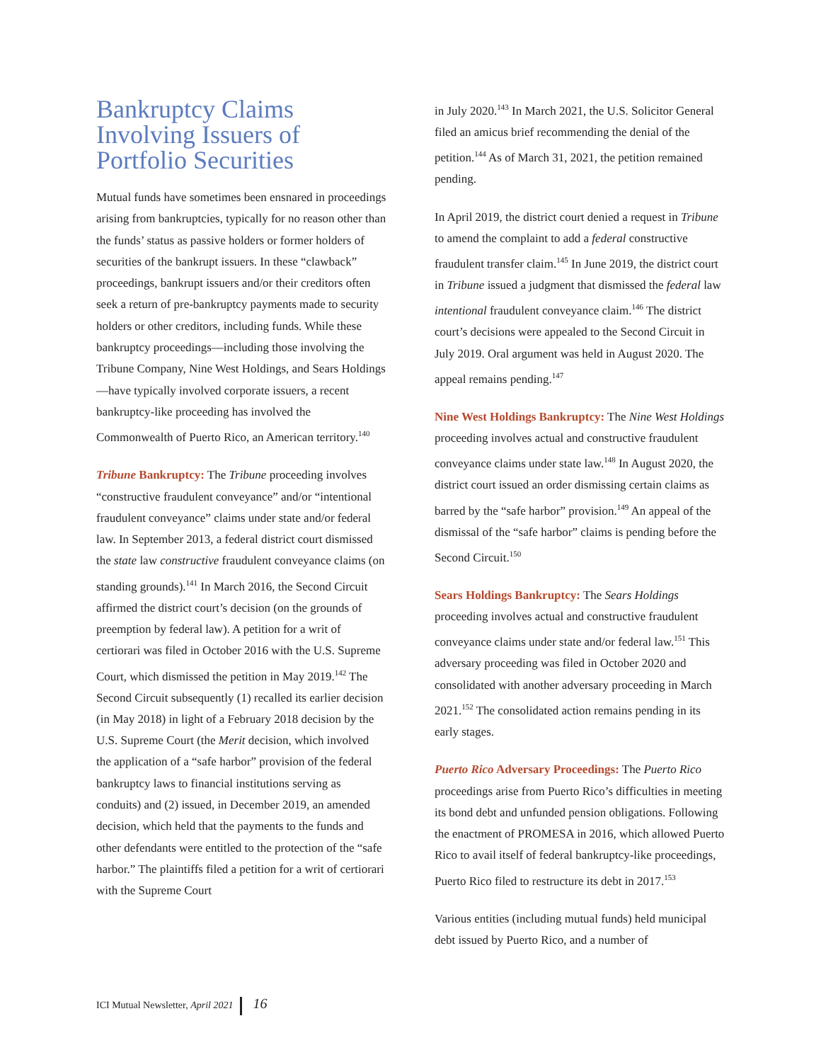Bankruptcy Claims Involving Issuers of Portfolio Securities
Mutual funds have sometimes been ensnared in proceedings arising from bankruptcies, typically for no reason other than the funds’ status as passive holders or former holders of securities of the bankrupt issuers. In these “clawback” proceedings, bankrupt issuers and/or their creditors often seek a return of pre-bankruptcy payments made to security holders or other creditors, including funds. While these bankruptcy proceedings—including those involving the Tribune Company, Nine West Holdings, and Sears Holdings—have typically involved corporate issuers, a recent bankruptcy-like proceeding has involved the Commonwealth of Puerto Rico, an American territory.<sup>140</sup>
Tribune Bankruptcy: The Tribune proceeding involves “constructive fraudulent conveyance” and/or “intentional fraudulent conveyance” claims under state and/or federal law. In September 2013, a federal district court dismissed the state law constructive fraudulent conveyance claims (on standing grounds).<sup>141</sup> In March 2016, the Second Circuit affirmed the district court’s decision (on the grounds of preemption by federal law). A petition for a writ of certiorari was filed in October 2016 with the U.S. Supreme Court, which dismissed the petition in May 2019.<sup>142</sup> The Second Circuit subsequently (1) recalled its earlier decision (in May 2018) in light of a February 2018 decision by the U.S. Supreme Court (the Merit decision, which involved the application of a “safe harbor” provision of the federal bankruptcy laws to financial institutions serving as conduits) and (2) issued, in December 2019, an amended decision, which held that the payments to the funds and other defendants were entitled to the protection of the “safe harbor.” The plaintiffs filed a petition for a writ of certiorari with the Supreme Court
in July 2020.<sup>143</sup> In March 2021, the U.S. Solicitor General filed an amicus brief recommending the denial of the petition.<sup>144</sup> As of March 31, 2021, the petition remained pending.
In April 2019, the district court denied a request in Tribune to amend the complaint to add a federal constructive fraudulent transfer claim.<sup>145</sup> In June 2019, the district court in Tribune issued a judgment that dismissed the federal law intentional fraudulent conveyance claim.<sup>146</sup> The district court’s decisions were appealed to the Second Circuit in July 2019. Oral argument was held in August 2020. The appeal remains pending.<sup>147</sup>
Nine West Holdings Bankruptcy: The Nine West Holdings proceeding involves actual and constructive fraudulent conveyance claims under state law.<sup>148</sup> In August 2020, the district court issued an order dismissing certain claims as barred by the “safe harbor” provision.<sup>149</sup> An appeal of the dismissal of the “safe harbor” claims is pending before the Second Circuit.<sup>150</sup>
Sears Holdings Bankruptcy: The Sears Holdings proceeding involves actual and constructive fraudulent conveyance claims under state and/or federal law.<sup>151</sup> This adversary proceeding was filed in October 2020 and consolidated with another adversary proceeding in March 2021.<sup>152</sup> The consolidated action remains pending in its early stages.
Puerto Rico Adversary Proceedings: The Puerto Rico proceedings arise from Puerto Rico’s difficulties in meeting its bond debt and unfunded pension obligations. Following the enactment of PROMESA in 2016, which allowed Puerto Rico to avail itself of federal bankruptcy-like proceedings, Puerto Rico filed to restructure its debt in 2017.<sup>153</sup>
Various entities (including mutual funds) held municipal debt issued by Puerto Rico, and a number of
ICI Mutual Newsletter, April 2021 16